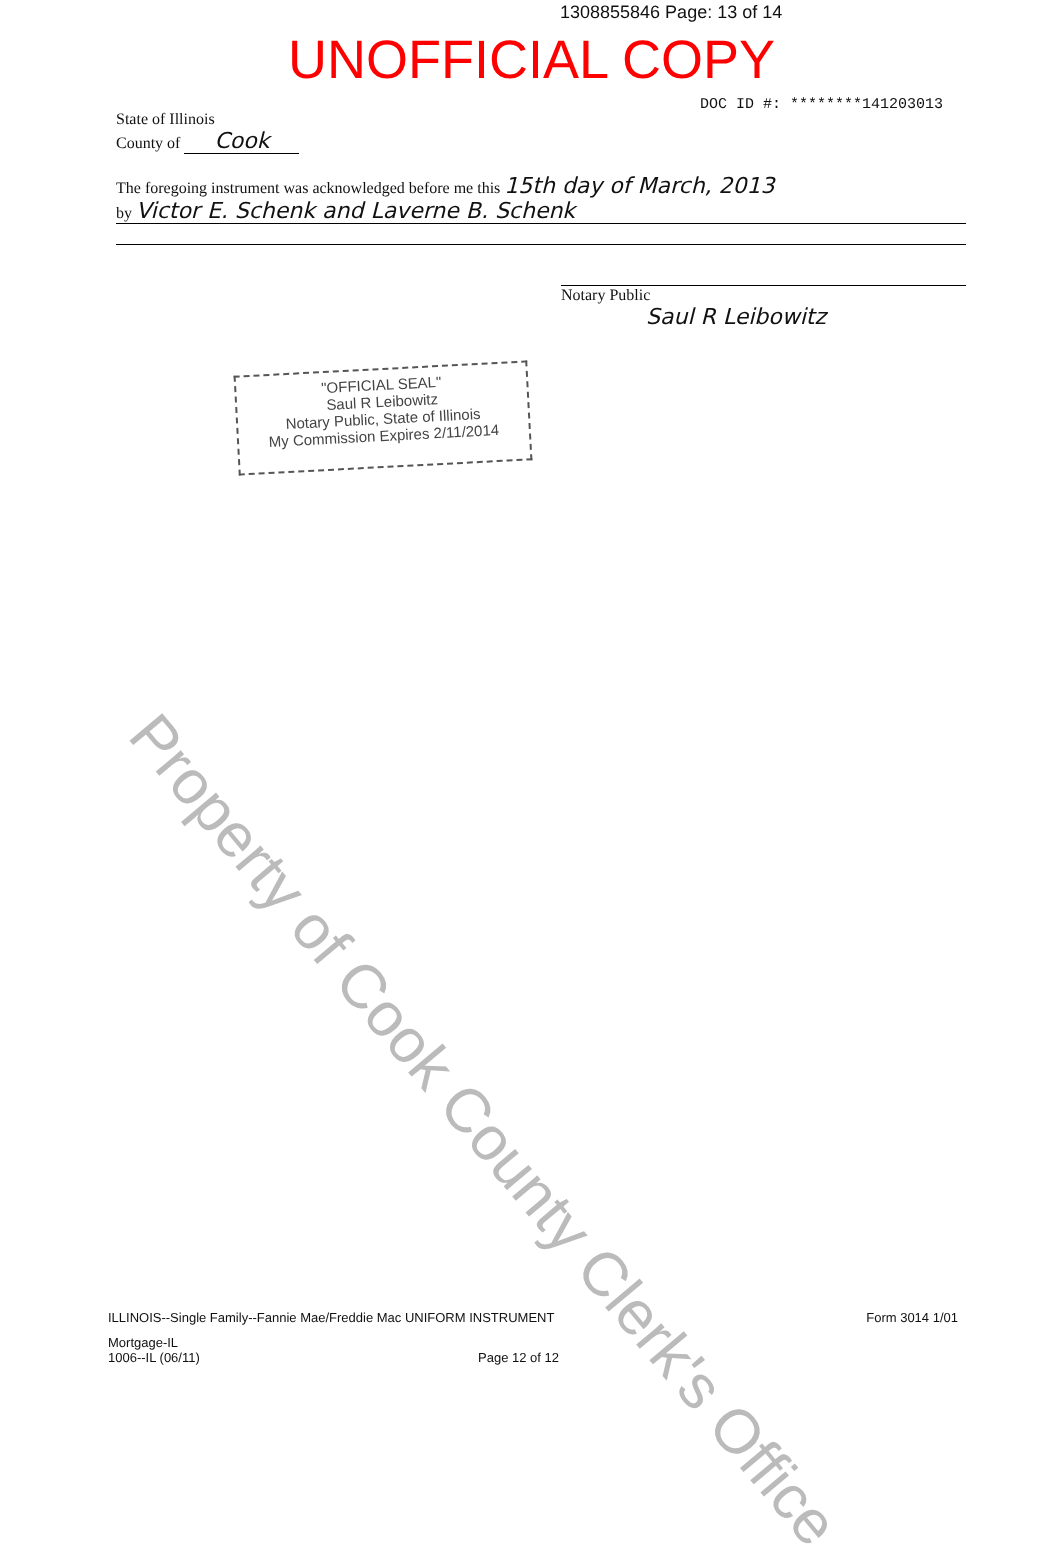1308855846 Page: 13 of 14
UNOFFICIAL COPY
DOC ID #: ********141203013
State of Illinois
County of Cook
The foregoing instrument was acknowledged before me this 15th day of March, 2013
by Victor E. Schenk and Laverne B. Schenk
Notary Public
Saul R Leibowitz
"OFFICIAL SEAL"
Saul R Leibowitz
Notary Public, State of Illinois
My Commission Expires 2/11/2014
Property of Cook County Clerk's Office
ILLINOIS--Single Family--Fannie Mae/Freddie Mac UNIFORM INSTRUMENT Form 3014 1/01
Mortgage-IL
1006--IL (06/11) Page 12 of 12